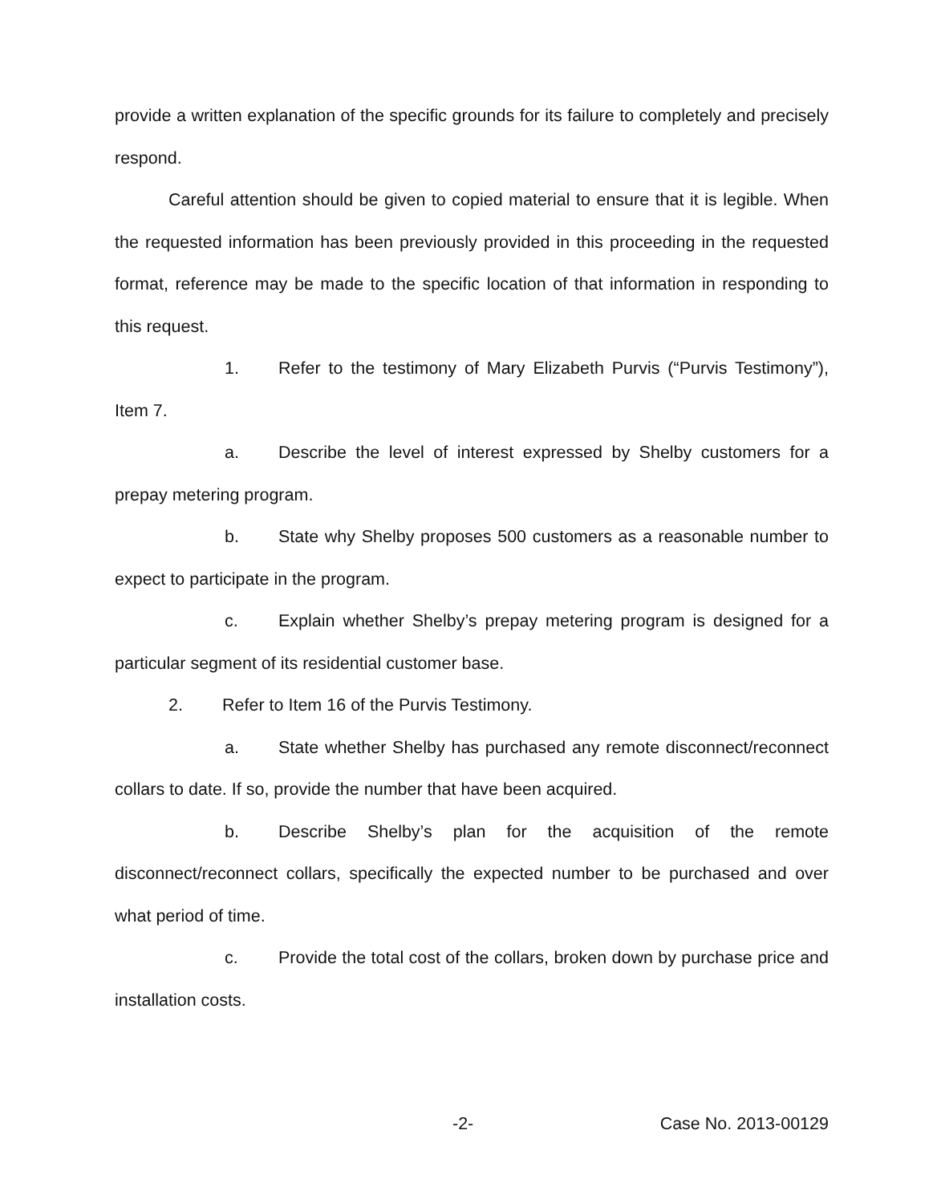provide a written explanation of the specific grounds for its failure to completely and precisely respond.
Careful attention should be given to copied material to ensure that it is legible. When the requested information has been previously provided in this proceeding in the requested format, reference may be made to the specific location of that information in responding to this request.
1. Refer to the testimony of Mary Elizabeth Purvis (“Purvis Testimony”), Item 7.
a. Describe the level of interest expressed by Shelby customers for a prepay metering program.
b. State why Shelby proposes 500 customers as a reasonable number to expect to participate in the program.
c. Explain whether Shelby’s prepay metering program is designed for a particular segment of its residential customer base.
2. Refer to Item 16 of the Purvis Testimony.
a. State whether Shelby has purchased any remote disconnect/reconnect collars to date. If so, provide the number that have been acquired.
b. Describe Shelby’s plan for the acquisition of the remote disconnect/reconnect collars, specifically the expected number to be purchased and over what period of time.
c. Provide the total cost of the collars, broken down by purchase price and installation costs.
-2- Case No. 2013-00129